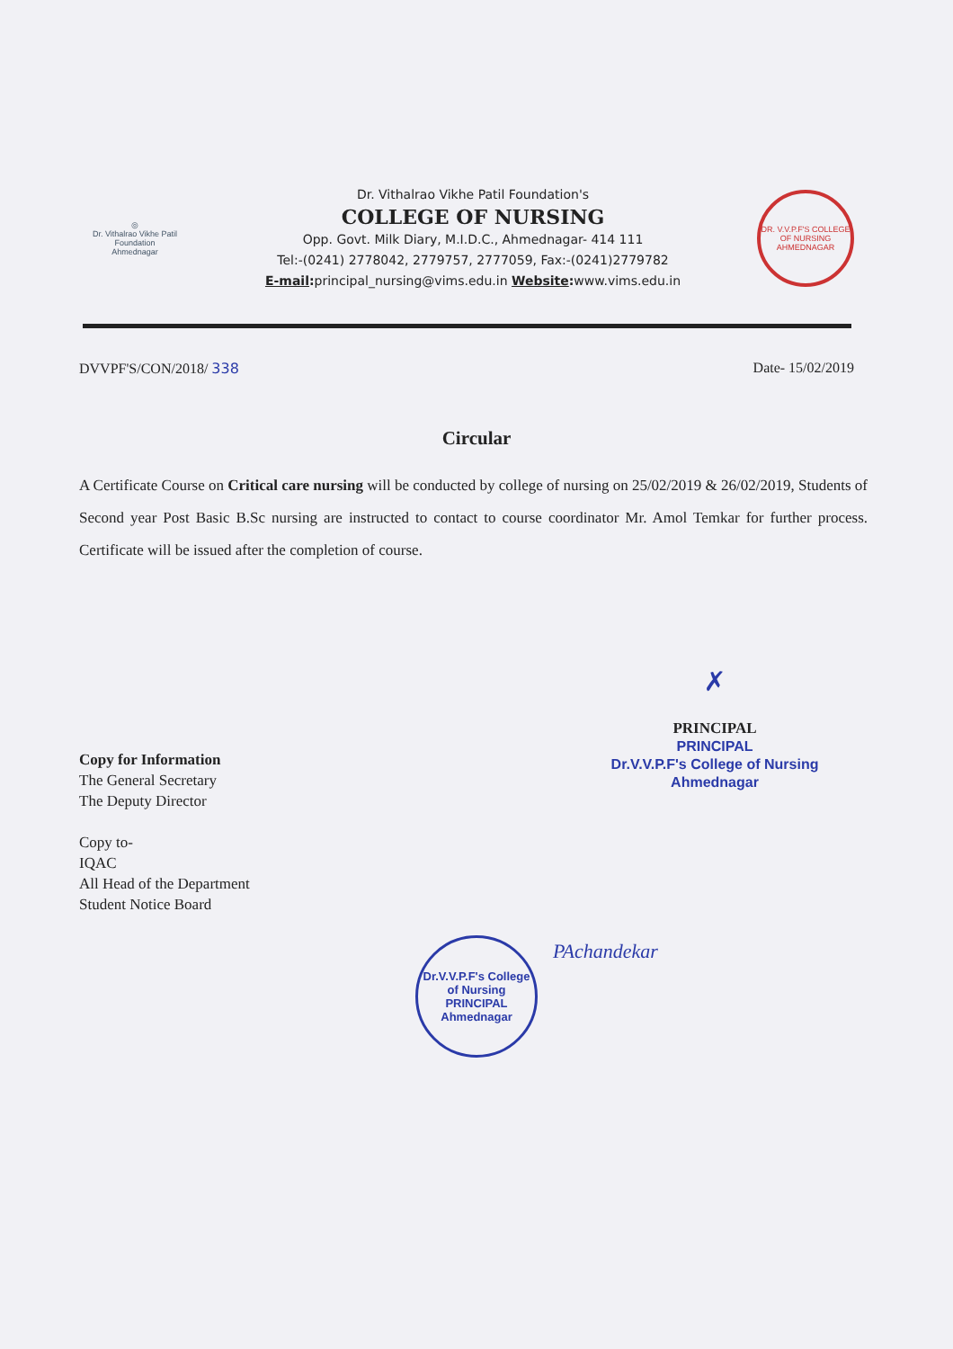◎
Dr. Vithalrao Vikhe Patil Foundation
Ahmednagar
Dr. Vithalrao Vikhe Patil Foundation's
COLLEGE OF NURSING
Opp. Govt. Milk Diary, M.I.D.C., Ahmednagar- 414 111
Tel:-(0241) 2778042, 2779757, 2777059, Fax:-(0241)2779782
E-mail: principal_nursing@vims.edu.in Website: www.vims.edu.in
DR. V.V.P.F'S COLLEGE OF NURSING AHMEDNAGAR
DVVPF'S/CON/2018/ 338 Date- 15/02/2019
Circular
A Certificate Course on Critical care nursing will be conducted by college of nursing on 25/02/2019 & 26/02/2019, Students of Second year Post Basic B.Sc nursing are instructed to contact to course coordinator Mr. Amol Temkar for further process. Certificate will be issued after the completion of course.
✗
PRINCIPAL
PRINCIPAL
Dr.V.V.P.F's College of Nursing
Ahmednagar
Copy for Information
The General Secretary
The Deputy Director
Copy to-
IQAC
All Head of the Department
Student Notice Board
Dr.V.V.P.F's College of Nursing
PRINCIPAL
Ahmednagar
PAchandekar